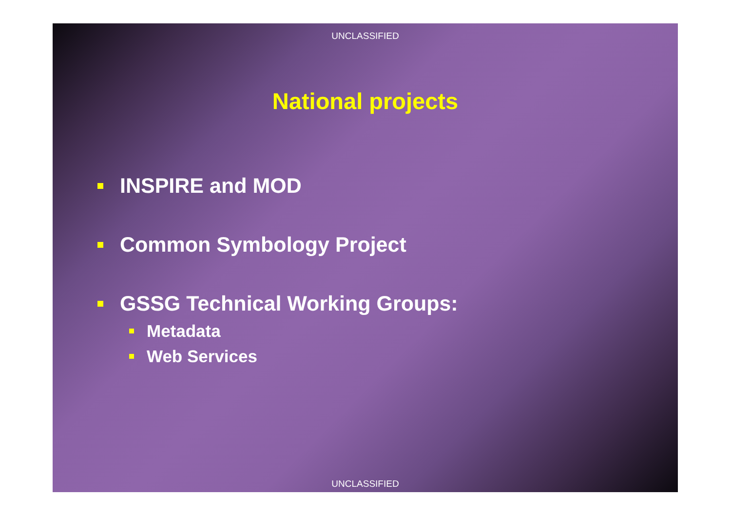UNCLASSIFIED
National projects
INSPIRE and MOD
Common Symbology Project
GSSG Technical Working Groups:
Metadata
Web Services
UNCLASSIFIED